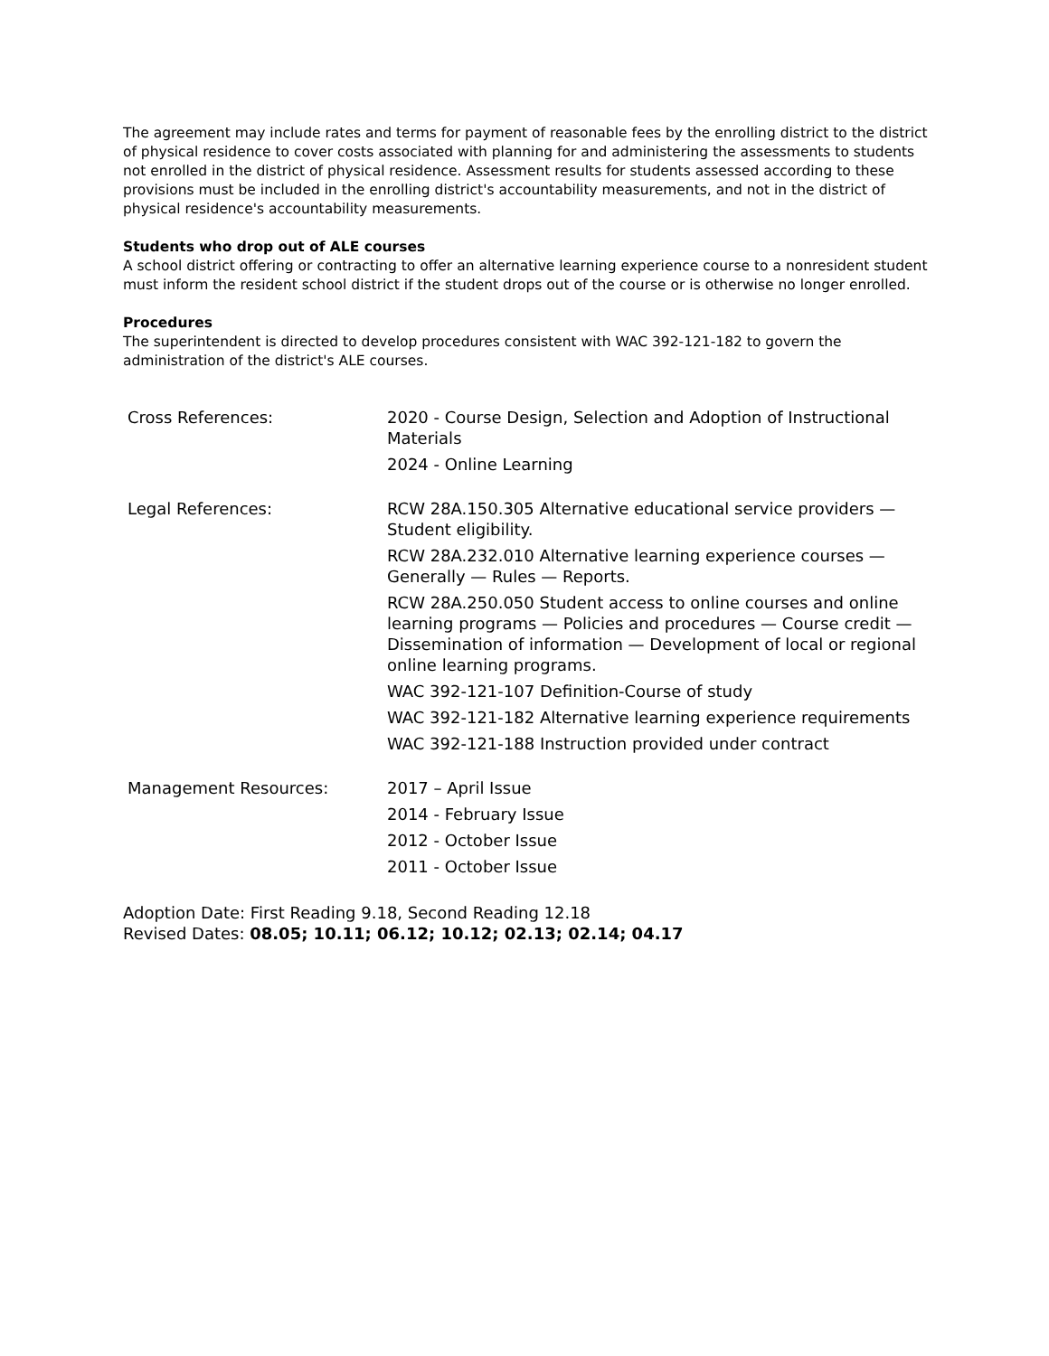The agreement may include rates and terms for payment of reasonable fees by the enrolling district to the district of physical residence to cover costs associated with planning for and administering the assessments to students not enrolled in the district of physical residence. Assessment results for students assessed according to these provisions must be included in the enrolling district's accountability measurements, and not in the district of physical residence's accountability measurements.
Students who drop out of ALE courses
A school district offering or contracting to offer an alternative learning experience course to a nonresident student must inform the resident school district if the student drops out of the course or is otherwise no longer enrolled.
Procedures
The superintendent is directed to develop procedures consistent with WAC 392-121-182 to govern the administration of the district's ALE courses.
| Cross References: | 2020 - Course Design, Selection and Adoption of Instructional Materials |
| | 2024 - Online Learning |
| Legal References: | RCW 28A.150.305 Alternative educational service providers — Student eligibility. |
| | RCW 28A.232.010 Alternative learning experience courses — Generally — Rules — Reports. |
| | RCW 28A.250.050 Student access to online courses and online learning programs — Policies and procedures — Course credit — Dissemination of information — Development of local or regional online learning programs. |
| | WAC 392-121-107 Definition-Course of study |
| | WAC 392-121-182 Alternative learning experience requirements |
| | WAC 392-121-188 Instruction provided under contract |
| Management Resources: | 2017 – April Issue |
| | 2014 - February Issue |
| | 2012 - October Issue |
| | 2011 - October Issue |
Adoption Date: First Reading 9.18, Second Reading 12.18
Revised Dates: 08.05; 10.11; 06.12; 10.12; 02.13; 02.14; 04.17